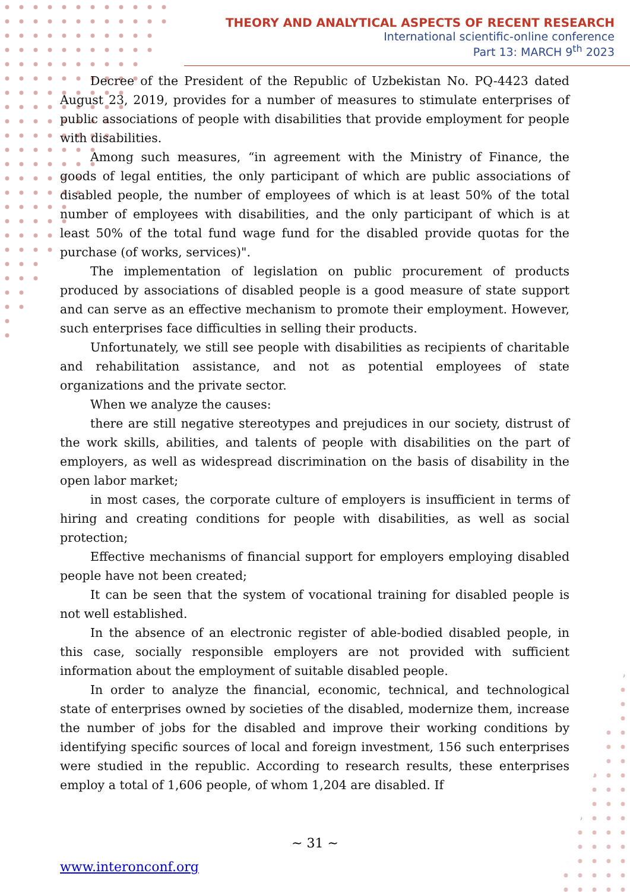THEORY AND ANALYTICAL ASPECTS OF RECENT RESEARCH
International scientific-online conference
Part 13: MARCH 9<sup>th</sup> 2023
Decree of the President of the Republic of Uzbekistan No. PQ-4423 dated August 23, 2019, provides for a number of measures to stimulate enterprises of public associations of people with disabilities that provide employment for people with disabilities.
Among such measures, “in agreement with the Ministry of Finance, the goods of legal entities, the only participant of which are public associations of disabled people, the number of employees of which is at least 50% of the total number of employees with disabilities, and the only participant of which is at least 50% of the total fund wage fund for the disabled provide quotas for the purchase (of works, services)".
The implementation of legislation on public procurement of products produced by associations of disabled people is a good measure of state support and can serve as an effective mechanism to promote their employment. However, such enterprises face difficulties in selling their products.
Unfortunately, we still see people with disabilities as recipients of charitable and rehabilitation assistance, and not as potential employees of state organizations and the private sector.
When we analyze the causes:
there are still negative stereotypes and prejudices in our society, distrust of the work skills, abilities, and talents of people with disabilities on the part of employers, as well as widespread discrimination on the basis of disability in the open labor market;
in most cases, the corporate culture of employers is insufficient in terms of hiring and creating conditions for people with disabilities, as well as social protection;
Effective mechanisms of financial support for employers employing disabled people have not been created;
It can be seen that the system of vocational training for disabled people is not well established.
In the absence of an electronic register of able-bodied disabled people, in this case, socially responsible employers are not provided with sufficient information about the employment of suitable disabled people.
In order to analyze the financial, economic, technical, and technological state of enterprises owned by societies of the disabled, modernize them, increase the number of jobs for the disabled and improve their working conditions by identifying specific sources of local and foreign investment, 156 such enterprises were studied in the republic. According to research results, these enterprises employ a total of 1,606 people, of whom 1,204 are disabled. If
~ 31 ~
www.interonconf.org